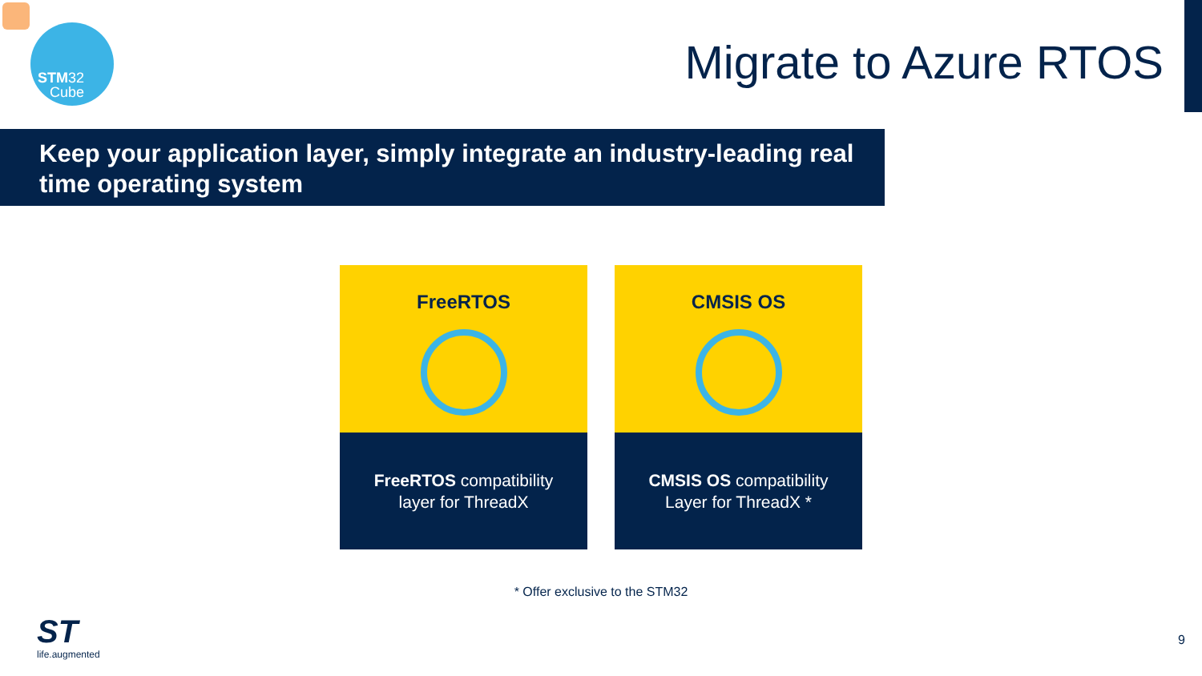STM32
Cube
Migrate to Azure RTOS
Keep your application layer, simply integrate an industry-leading real time operating system
FreeRTOS
FreeRTOS compatibility
layer for ThreadX
CMSIS OS
CMSIS OS compatibility
Layer for ThreadX *
* Offer exclusive to the STM32
ST
life.augmented
9